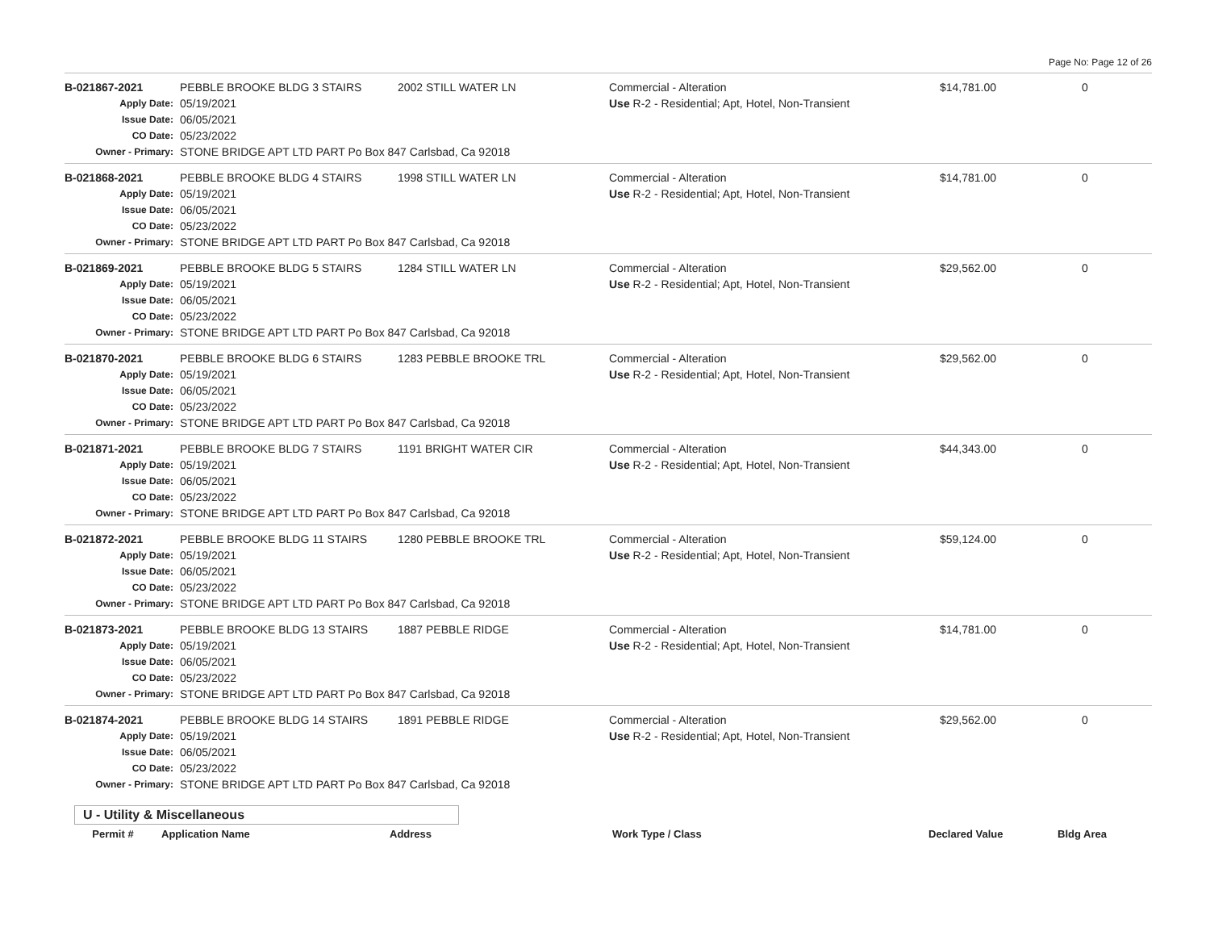Page No: Page 12 of 26
B-021867-2021 PEBBLE BROOKE BLDG 3 STAIRS 2002 STILL WATER LN Commercial - Alteration $14,781.00 0
Apply Date:
05/19/2021 Use R-2 - Residential; Apt, Hotel, Non-Transient
Issue Date:
06/05/2021
CO Date:
05/23/2022
Owner - Primary:
STONE BRIDGE APT LTD PART Po Box 847 Carlsbad, Ca 92018
B-021868-2021 PEBBLE BROOKE BLDG 4 STAIRS 1998 STILL WATER LN Commercial - Alteration $14,781.00 0
Apply Date:
05/19/2021 Use R-2 - Residential; Apt, Hotel, Non-Transient
Issue Date:
06/05/2021
CO Date:
05/23/2022
Owner - Primary:
STONE BRIDGE APT LTD PART Po Box 847 Carlsbad, Ca 92018
B-021869-2021 PEBBLE BROOKE BLDG 5 STAIRS 1284 STILL WATER LN Commercial - Alteration $29,562.00 0
Apply Date:
05/19/2021 Use R-2 - Residential; Apt, Hotel, Non-Transient
Issue Date:
06/05/2021
CO Date:
05/23/2022
Owner - Primary:
STONE BRIDGE APT LTD PART Po Box 847 Carlsbad, Ca 92018
B-021870-2021 PEBBLE BROOKE BLDG 6 STAIRS 1283 PEBBLE BROOKE TRL Commercial - Alteration $29,562.00 0
Apply Date:
05/19/2021 Use R-2 - Residential; Apt, Hotel, Non-Transient
Issue Date:
06/05/2021
CO Date:
05/23/2022
Owner - Primary:
STONE BRIDGE APT LTD PART Po Box 847 Carlsbad, Ca 92018
B-021871-2021 PEBBLE BROOKE BLDG 7 STAIRS 1191 BRIGHT WATER CIR Commercial - Alteration $44,343.00 0
Apply Date:
05/19/2021 Use R-2 - Residential; Apt, Hotel, Non-Transient
Issue Date:
06/05/2021
CO Date:
05/23/2022
Owner - Primary:
STONE BRIDGE APT LTD PART Po Box 847 Carlsbad, Ca 92018
B-021872-2021 PEBBLE BROOKE BLDG 11 STAIRS 1280 PEBBLE BROOKE TRL Commercial - Alteration $59,124.00 0
Apply Date:
05/19/2021 Use R-2 - Residential; Apt, Hotel, Non-Transient
Issue Date:
06/05/2021
CO Date:
05/23/2022
Owner - Primary:
STONE BRIDGE APT LTD PART Po Box 847 Carlsbad, Ca 92018
B-021873-2021 PEBBLE BROOKE BLDG 13 STAIRS 1887 PEBBLE RIDGE Commercial - Alteration $14,781.00 0
Apply Date:
05/19/2021 Use R-2 - Residential; Apt, Hotel, Non-Transient
Issue Date:
06/05/2021
CO Date:
05/23/2022
Owner - Primary:
STONE BRIDGE APT LTD PART Po Box 847 Carlsbad, Ca 92018
B-021874-2021 PEBBLE BROOKE BLDG 14 STAIRS 1891 PEBBLE RIDGE Commercial - Alteration $29,562.00 0
Apply Date:
05/19/2021 Use R-2 - Residential; Apt, Hotel, Non-Transient
Issue Date:
06/05/2021
CO Date:
05/23/2022
Owner - Primary:
STONE BRIDGE APT LTD PART Po Box 847 Carlsbad, Ca 92018
U - Utility & Miscellaneous
Permit # Application Name Address Work Type / Class Declared Value Bldg Area